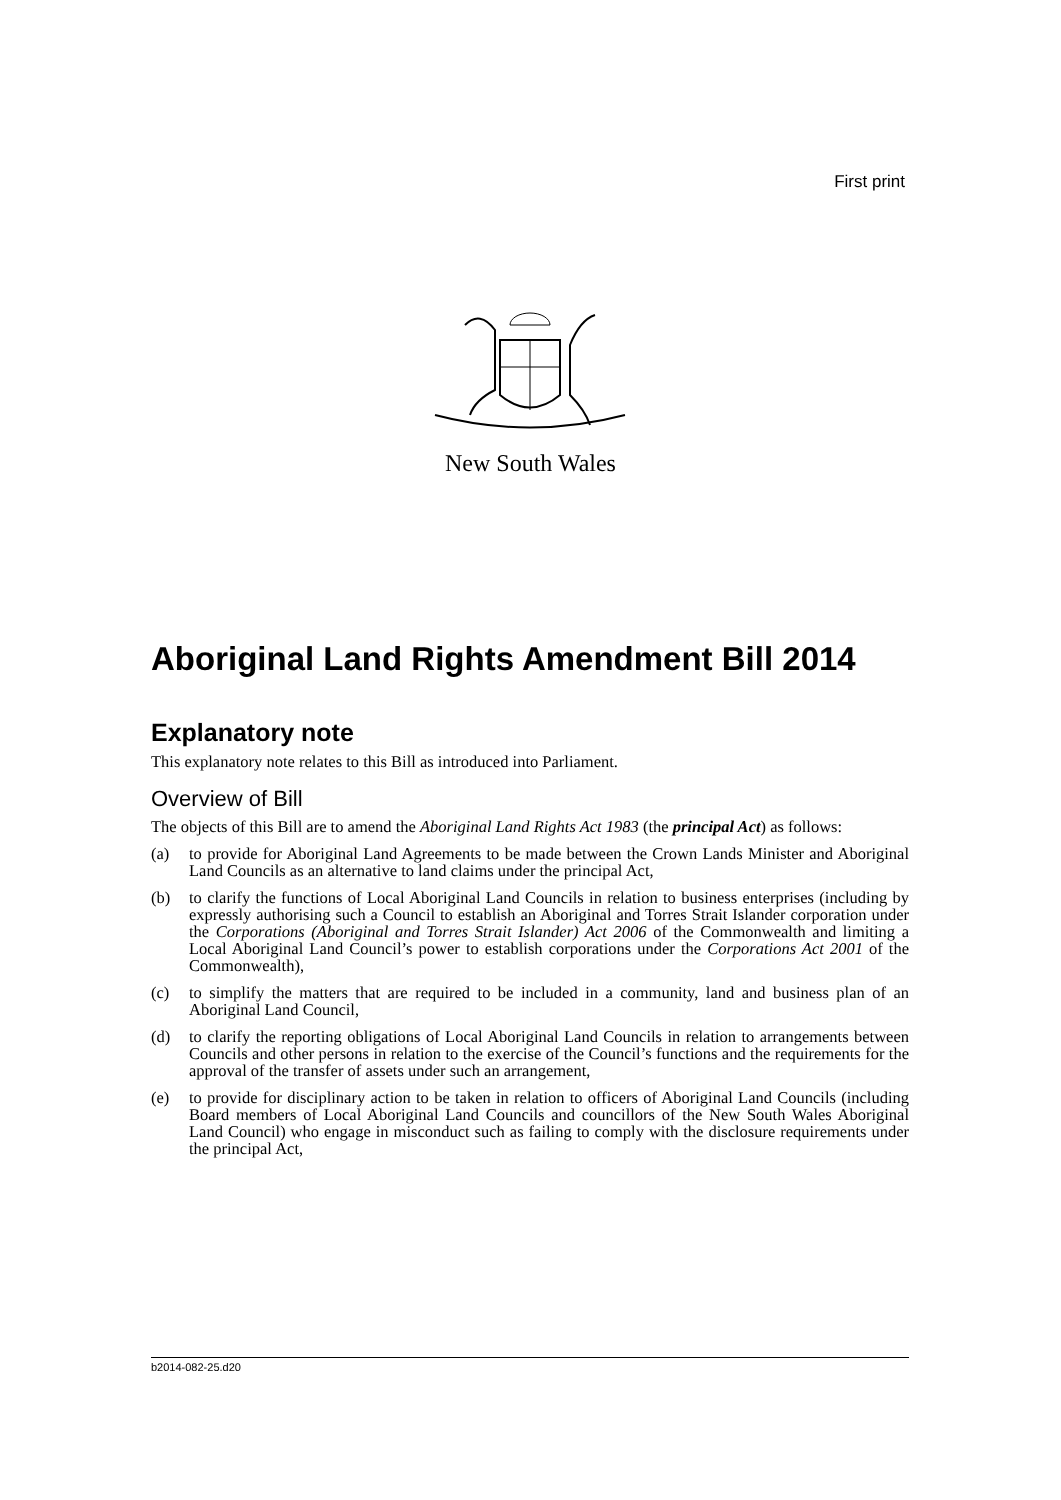First print
New South Wales
Aboriginal Land Rights Amendment Bill 2014
Explanatory note
This explanatory note relates to this Bill as introduced into Parliament.
Overview of Bill
The objects of this Bill are to amend the Aboriginal Land Rights Act 1983 (the principal Act) as follows:
(a) to provide for Aboriginal Land Agreements to be made between the Crown Lands Minister and Aboriginal Land Councils as an alternative to land claims under the principal Act,
(b) to clarify the functions of Local Aboriginal Land Councils in relation to business enterprises (including by expressly authorising such a Council to establish an Aboriginal and Torres Strait Islander corporation under the Corporations (Aboriginal and Torres Strait Islander) Act 2006 of the Commonwealth and limiting a Local Aboriginal Land Council’s power to establish corporations under the Corporations Act 2001 of the Commonwealth),
(c) to simplify the matters that are required to be included in a community, land and business plan of an Aboriginal Land Council,
(d) to clarify the reporting obligations of Local Aboriginal Land Councils in relation to arrangements between Councils and other persons in relation to the exercise of the Council’s functions and the requirements for the approval of the transfer of assets under such an arrangement,
(e) to provide for disciplinary action to be taken in relation to officers of Aboriginal Land Councils (including Board members of Local Aboriginal Land Councils and councillors of the New South Wales Aboriginal Land Council) who engage in misconduct such as failing to comply with the disclosure requirements under the principal Act,
b2014-082-25.d20